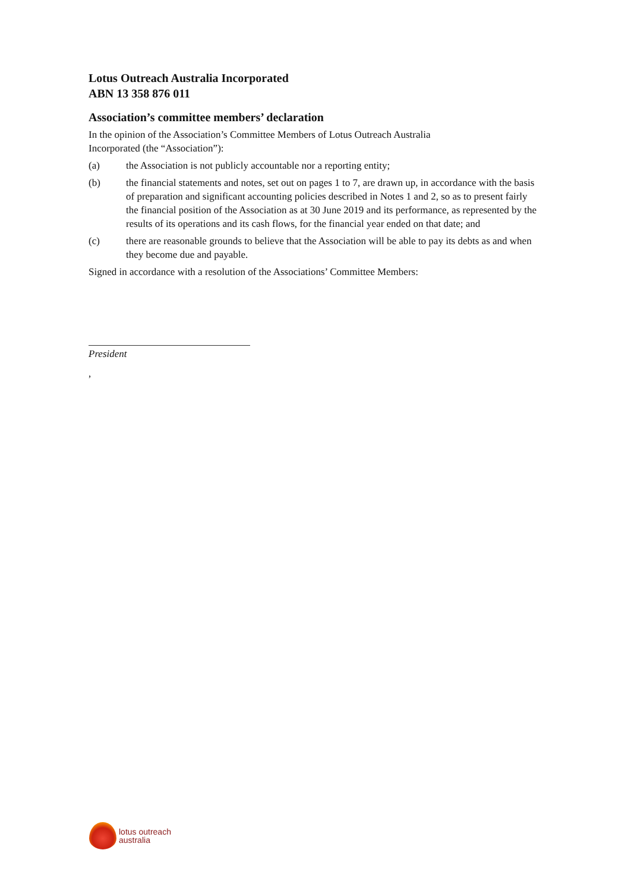Lotus Outreach Australia Incorporated
ABN 13 358 876 011
Association’s committee members’ declaration
In the opinion of the Association’s Committee Members of Lotus Outreach Australia
Incorporated (the “Association”):
(a) the Association is not publicly accountable nor a reporting entity;
(b) the financial statements and notes, set out on pages 1 to 7, are drawn up, in accordance with the basis of preparation and significant accounting policies described in Notes 1 and 2, so as to present fairly the financial position of the Association as at 30 June 2019 and its performance, as represented by the results of its operations and its cash flows, for the financial year ended on that date; and
(c) there are reasonable grounds to believe that the Association will be able to pay its debts as and when they become due and payable.
Signed in accordance with a resolution of the Associations’ Committee Members:
President
,
lotus outreach
australia